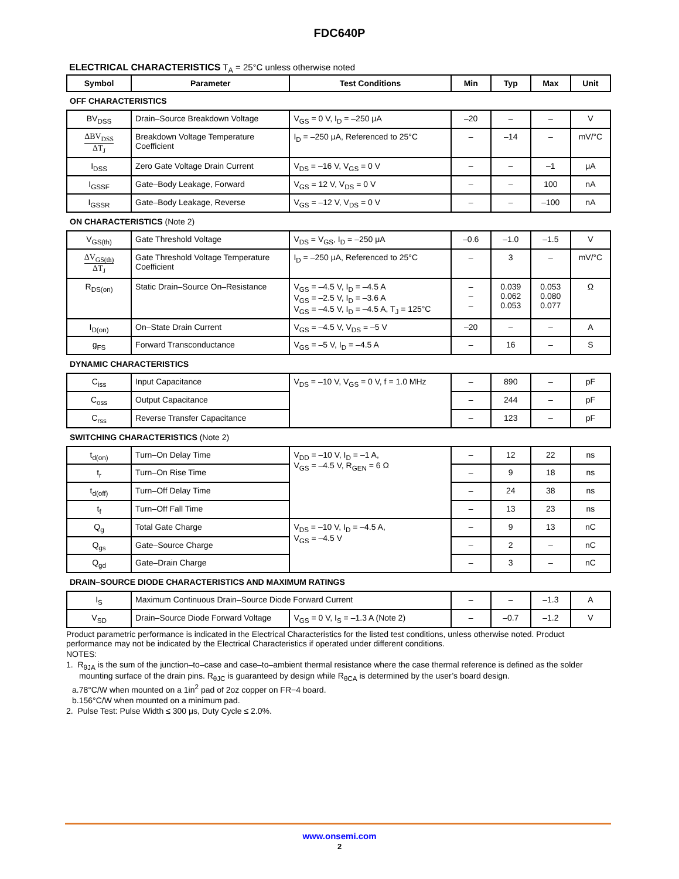FDC640P
ELECTRICAL CHARACTERISTICS T<sub>A</sub> = 25°C unless otherwise noted
| Symbol | Parameter | Test Conditions | Min | Typ | Max | Unit |
| --- | --- | --- | --- | --- | --- | --- |
| OFF CHARACTERISTICS | | | | | | |
| BV<sub>DSS</sub> | Drain–Source Breakdown Voltage | V<sub>GS</sub> = 0 V, I<sub>D</sub> = –250 μA | –20 | – | – | V |
| ΔBV<sub>DSS</sub> ΔT<sub>J</sub> | Breakdown Voltage Temperature Coefficient | I<sub>D</sub> = –250 μA, Referenced to 25°C | – | –14 | – | mV/°C |
| I<sub>DSS</sub> | Zero Gate Voltage Drain Current | V<sub>DS</sub> = –16 V, V<sub>GS</sub> = 0 V | – | – | –1 | μA |
| I<sub>GSSF</sub> | Gate–Body Leakage, Forward | V<sub>GS</sub> = 12 V, V<sub>DS</sub> = 0 V | – | – | 100 | nA |
| I<sub>GSSR</sub> | Gate–Body Leakage, Reverse | V<sub>GS</sub> = –12 V, V<sub>DS</sub> = 0 V | – | – | –100 | nA |
| ON CHARACTERISTICS (Note 2) | | | | | | |
| V<sub>GS(th)</sub> | Gate Threshold Voltage | V<sub>DS</sub> = V<sub>GS</sub>, I<sub>D</sub> = –250 μA | –0.6 | –1.0 | –1.5 | V |
| ΔV<sub>GS(th)</sub> ΔT<sub>J</sub> | Gate Threshold Voltage Temperature Coefficient | I<sub>D</sub> = –250 μA, Referenced to 25°C | – | 3 | – | mV/°C |
| R<sub>DS(on)</sub> | Static Drain–Source On–Resistance | V<sub>GS</sub> = –4.5 V, I<sub>D</sub> = –4.5 A V<sub>GS</sub> = –2.5 V, I<sub>D</sub> = –3.6 A V<sub>GS</sub> = –4.5 V, I<sub>D</sub> = –4.5 A, T<sub>J</sub> = 125°C | – – – | 0.039 0.062 0.053 | 0.053 0.080 0.077 | Ω |
| I<sub>D(on)</sub> | On–State Drain Current | V<sub>GS</sub> = –4.5 V, V<sub>DS</sub> = –5 V | –20 | – | – | A |
| g<sub>FS</sub> | Forward Transconductance | V<sub>GS</sub> = –5 V, I<sub>D</sub> = –4.5 A | – | 16 | – | S |
| DYNAMIC CHARACTERISTICS | | | | | | |
| C<sub>iss</sub> | Input Capacitance | V<sub>DS</sub> = –10 V, V<sub>GS</sub> = 0 V, f = 1.0 MHz | – | 890 | – | pF |
| C<sub>oss</sub> | Output Capacitance | | – | 244 | – | pF |
| C<sub>rss</sub> | Reverse Transfer Capacitance | | – | 123 | – | pF |
| SWITCHING CHARACTERISTICS (Note 2) | | | | | | |
| t<sub>d(on)</sub> | Turn–On Delay Time | V<sub>DD</sub> = –10 V, I<sub>D</sub> = –1 A, V<sub>GS</sub> = –4.5 V, R<sub>GEN</sub> = 6 Ω | – | 12 | 22 | ns |
| t<sub>r</sub> | Turn–On Rise Time | | – | 9 | 18 | ns |
| t<sub>d(off)</sub> | Turn–Off Delay Time | | – | 24 | 38 | ns |
| t<sub>f</sub> | Turn–Off Fall Time | | – | 13 | 23 | ns |
| Q<sub>g</sub> | Total Gate Charge | V<sub>DS</sub> = –10 V, I<sub>D</sub> = –4.5 A, V<sub>GS</sub> = –4.5 V | – | 9 | 13 | nC |
| Q<sub>gs</sub> | Gate–Source Charge | | – | 2 | – | nC |
| Q<sub>gd</sub> | Gate–Drain Charge | | – | 3 | – | nC |
| DRAIN–SOURCE DIODE CHARACTERISTICS AND MAXIMUM RATINGS | | | | | | |
| I<sub>S</sub> | Maximum Continuous Drain–Source Diode Forward Current | | – | – | –1.3 | A |
| V<sub>SD</sub> | Drain–Source Diode Forward Voltage | V<sub>GS</sub> = 0 V, I<sub>S</sub> = –1.3 A (Note 2) | – | –0.7 | –1.2 | V |
Product parametric performance is indicated in the Electrical Characteristics for the listed test conditions, unless otherwise noted. Product performance may not be indicated by the Electrical Characteristics if operated under different conditions.
NOTES:
1. R<sub>θJA</sub> is the sum of the junction–to–case and case–to–ambient thermal resistance where the case thermal reference is defined as the solder mounting surface of the drain pins. R<sub>θJC</sub> is guaranteed by design while R<sub>θCA</sub> is determined by the user’s board design.
a.78°C/W when mounted on a 1in<sup>2</sup> pad of 2oz copper on FR−4 board.
b.156°C/W when mounted on a minimum pad.
2. Pulse Test: Pulse Width ≤ 300 μs, Duty Cycle ≤ 2.0%.
www.onsemi.com
2